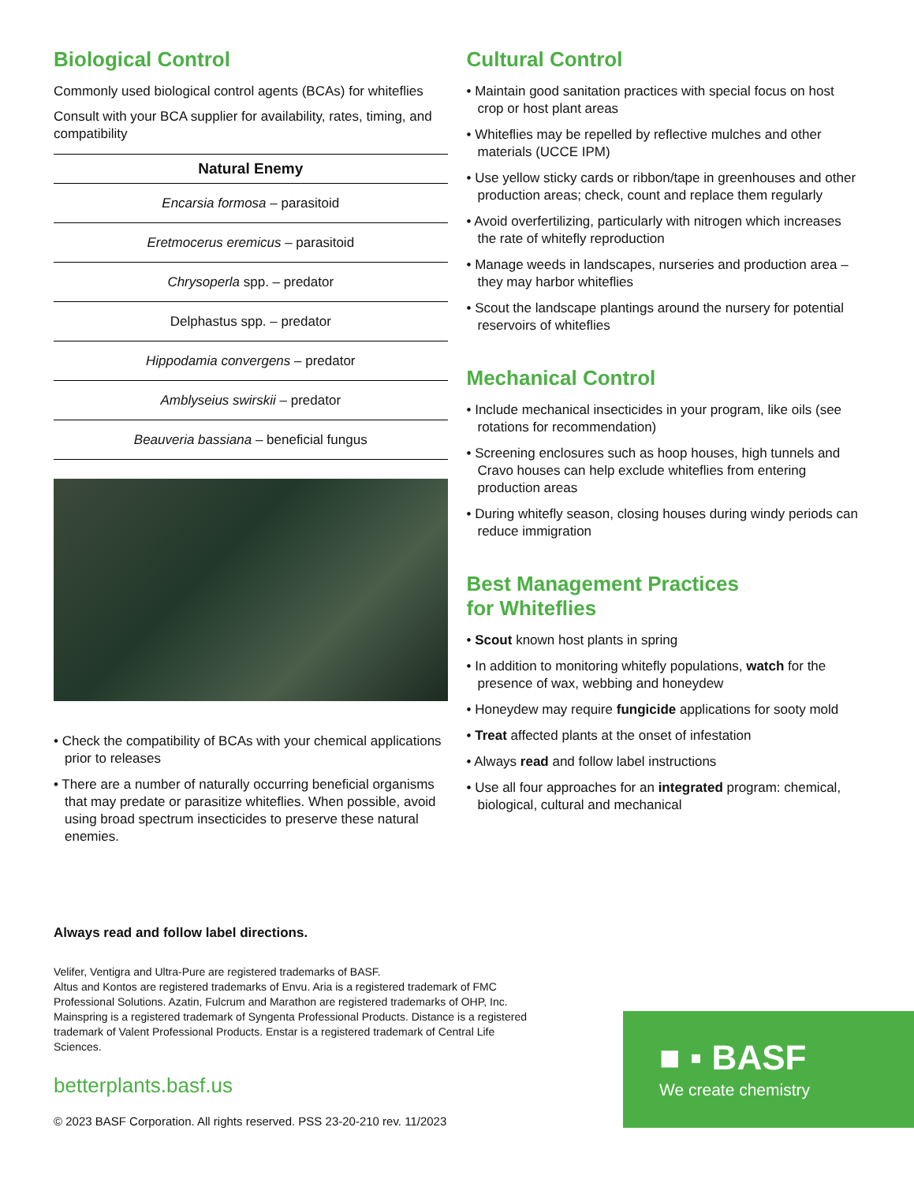Biological Control
Commonly used biological control agents (BCAs) for whiteflies
Consult with your BCA supplier for availability, rates, timing, and compatibility
| Natural Enemy |
| --- |
| Encarsia formosa – parasitoid |
| Eretmocerus eremicus – parasitoid |
| Chrysoperla spp. – predator |
| Delphastus spp. – predator |
| Hippodamia convergens – predator |
| Amblyseius swirskii – predator |
| Beauveria bassiana – beneficial fungus |
• Check the compatibility of BCAs with your chemical applications prior to releases
• There are a number of naturally occurring beneficial organisms that may predate or parasitize whiteflies. When possible, avoid using broad spectrum insecticides to preserve these natural enemies.
Cultural Control
• Maintain good sanitation practices with special focus on host crop or host plant areas
• Whiteflies may be repelled by reflective mulches and other materials (UCCE IPM)
• Use yellow sticky cards or ribbon/tape in greenhouses and other production areas; check, count and replace them regularly
• Avoid overfertilizing, particularly with nitrogen which increases the rate of whitefly reproduction
• Manage weeds in landscapes, nurseries and production area – they may harbor whiteflies
• Scout the landscape plantings around the nursery for potential reservoirs of whiteflies
Mechanical Control
• Include mechanical insecticides in your program, like oils (see rotations for recommendation)
• Screening enclosures such as hoop houses, high tunnels and Cravo houses can help exclude whiteflies from entering production areas
• During whitefly season, closing houses during windy periods can reduce immigration
Best Management Practices
for Whiteflies
• Scout known host plants in spring
• In addition to monitoring whitefly populations, watch for the presence of wax, webbing and honeydew
• Honeydew may require fungicide applications for sooty mold
• Treat affected plants at the onset of infestation
• Always read and follow label instructions
• Use all four approaches for an integrated program: chemical, biological, cultural and mechanical
Always read and follow label directions.
Velifer, Ventigra and Ultra-Pure are registered trademarks of BASF.
Altus and Kontos are registered trademarks of Envu. Aria is a registered trademark of FMC Professional Solutions. Azatin, Fulcrum and Marathon are registered trademarks of OHP, Inc. Mainspring is a registered trademark of Syngenta Professional Products. Distance is a registered trademark of Valent Professional Products. Enstar is a registered trademark of Central Life Sciences.
betterplants.basf.us
© 2023 BASF Corporation. All rights reserved. PSS 23-20-210 rev. 11/2023
■ ▪ BASF
We create chemistry